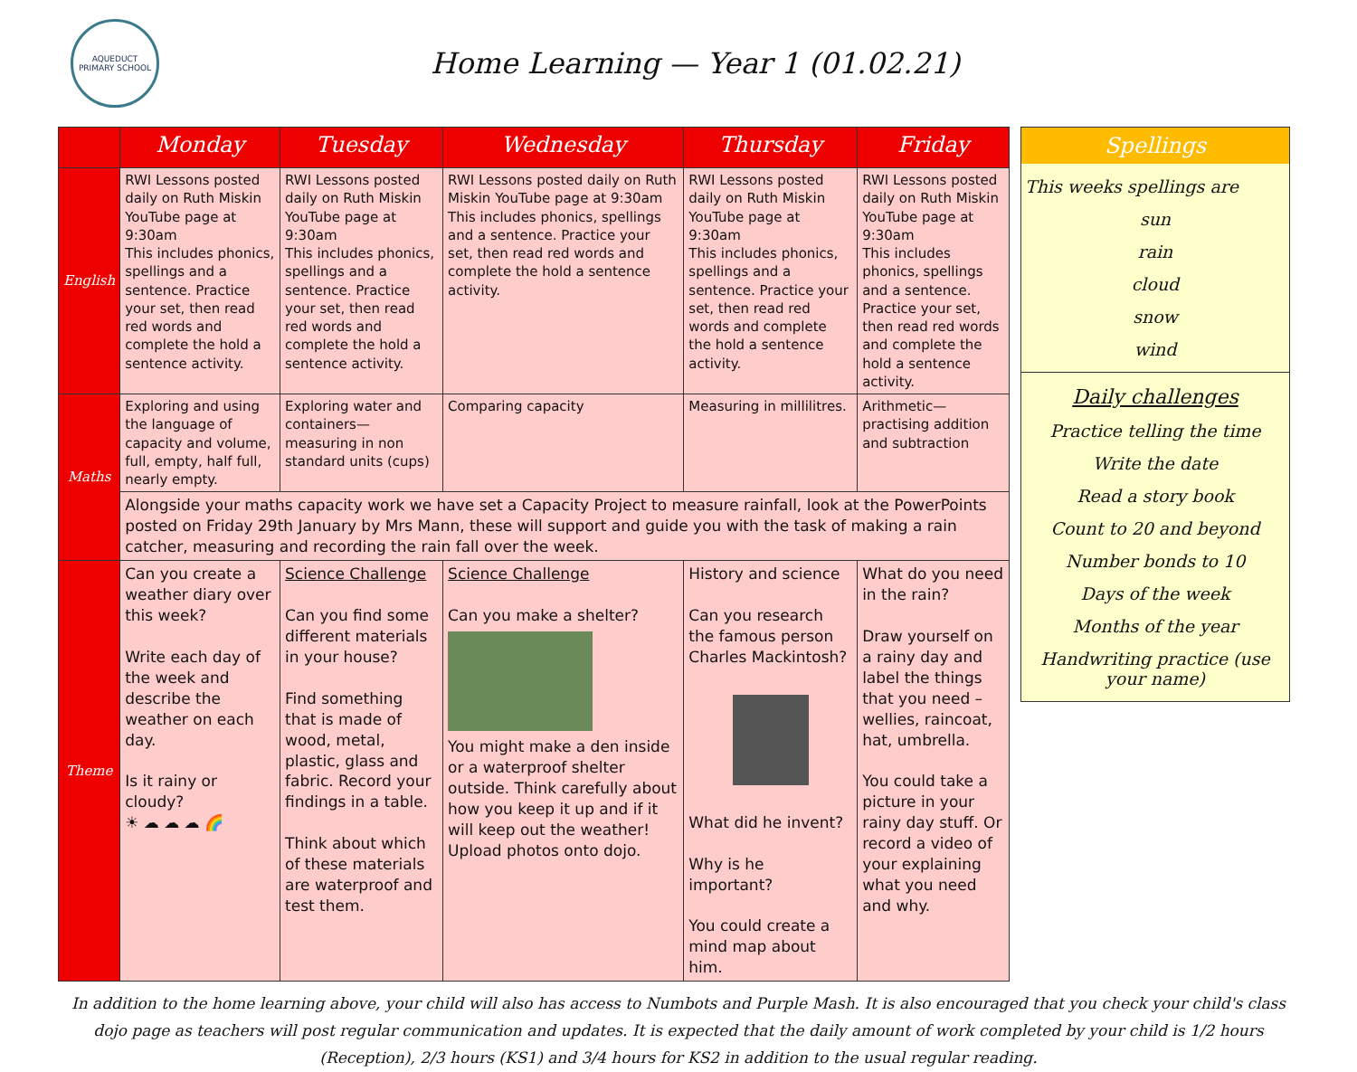AQUEDUCT PRIMARY SCHOOL
Home Learning — Year 1 (01.02.21)
| | Monday | Tuesday | Wednesday | Thursday | Friday |
| --- | --- | --- | --- | --- | --- |
| English | RWI Lessons posted daily on Ruth Miskin YouTube page at 9:30am This includes phonics, spellings and a sentence. Practice your set, then read red words and complete the hold a sentence activity. | RWI Lessons posted daily on Ruth Miskin YouTube page at 9:30am This includes phonics, spellings and a sentence. Practice your set, then read red words and complete the hold a sentence activity. | RWI Lessons posted daily on Ruth Miskin YouTube page at 9:30am This includes phonics, spellings and a sentence. Practice your set, then read red words and complete the hold a sentence activity. | RWI Lessons posted daily on Ruth Miskin YouTube page at 9:30am This includes phonics, spellings and a sentence. Practice your set, then read red words and complete the hold a sentence activity. | RWI Lessons posted daily on Ruth Miskin YouTube page at 9:30am This includes phonics, spellings and a sentence. Practice your set, then read red words and complete the hold a sentence activity. |
| Maths | Exploring and using the language of capacity and volume, full, empty, half full, nearly empty. | Exploring water and containers—measuring in non standard units (cups) | Comparing capacity | Measuring in millilitres. | Arithmetic—practising addition and subtraction |
| | Alongside your maths capacity work we have set a Capacity Project to measure rainfall, look at the PowerPoints posted on Friday 29th January by Mrs Mann, these will support and guide you with the task of making a rain catcher, measuring and recording the rain fall over the week. | | | | |
| Theme | Can you create a weather diary over this week? Write each day of the week and describe the weather on each day. Is it rainy or cloudy? ☀ ☁ ☁ ☁ 🌈 | Science Challenge Can you find some different materials in your house? Find something that is made of wood, metal, plastic, glass and fabric. Record your findings in a table. Think about which of these materials are waterproof and test them. | Science Challenge Can you make a shelter? You might make a den inside or a waterproof shelter outside. Think carefully about how you keep it up and if it will keep out the weather! Upload photos onto dojo. | History and science Can you research the famous person Charles Mackintosh? What did he invent? Why is he important? You could create a mind map about him. | What do you need in the rain? Draw yourself on a rainy day and label the things that you need – wellies, raincoat, hat, umbrella. You could take a picture in your rainy day stuff. Or record a video of your explaining what you need and why. |
Spellings
This weeks spellings are
sun
rain
cloud
snow
wind
Daily challenges
Practice telling the time
Write the date
Read a story book
Count to 20 and beyond
Number bonds to 10
Days of the week
Months of the year
Handwriting practice (use your name)
In addition to the home learning above, your child will also has access to Numbots and Purple Mash. It is also encouraged that you check your child's class dojo page as teachers will post regular communication and updates. It is expected that the daily amount of work completed by your child is 1/2 hours (Reception), 2/3 hours (KS1) and 3/4 hours for KS2 in addition to the usual regular reading.